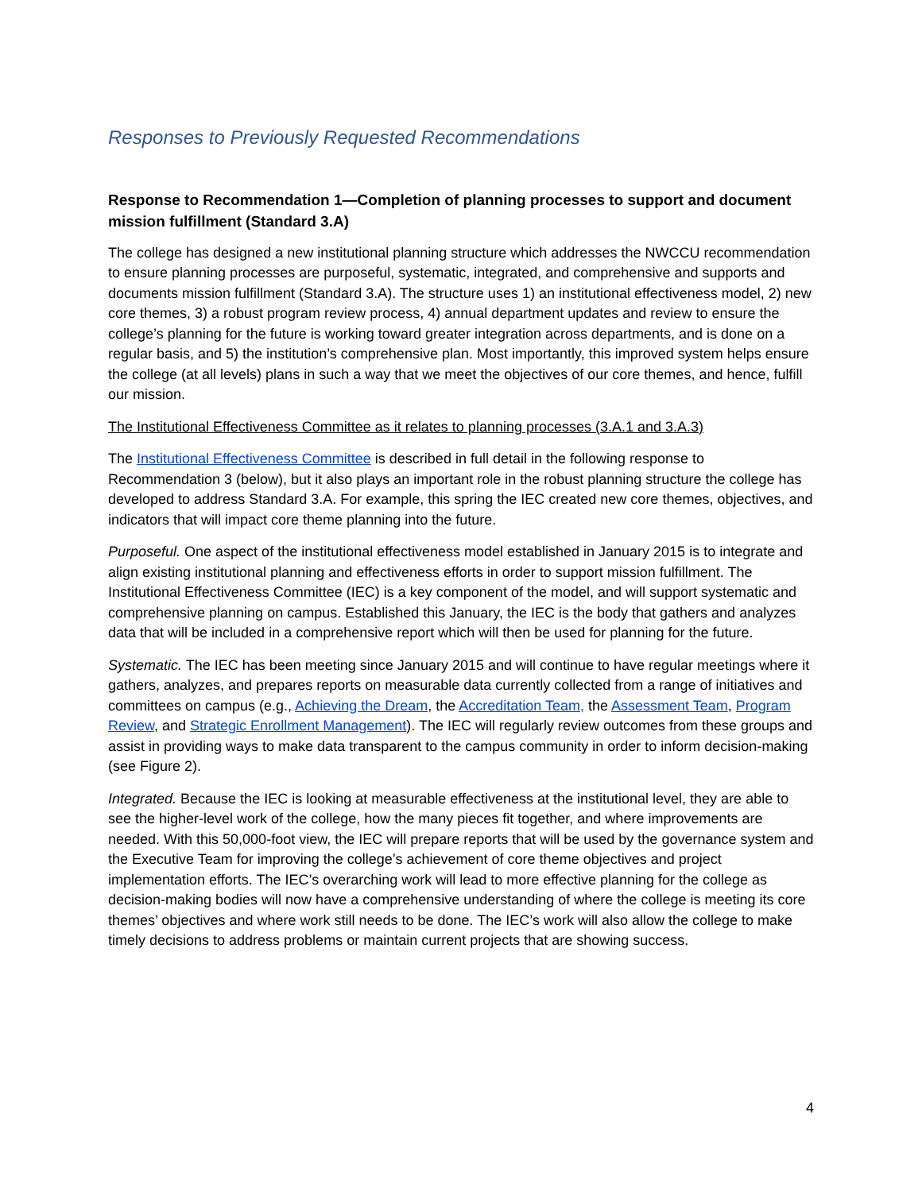Responses to Previously Requested Recommendations
Response to Recommendation 1—Completion of planning processes to support and document mission fulfillment (Standard 3.A)
The college has designed a new institutional planning structure which addresses the NWCCU recommendation to ensure planning processes are purposeful, systematic, integrated, and comprehensive and supports and documents mission fulfillment (Standard 3.A). The structure uses 1) an institutional effectiveness model, 2) new core themes, 3) a robust program review process, 4) annual department updates and review to ensure the college’s planning for the future is working toward greater integration across departments, and is done on a regular basis, and 5) the institution’s comprehensive plan. Most importantly, this improved system helps ensure the college (at all levels) plans in such a way that we meet the objectives of our core themes, and hence, fulfill our mission.
The Institutional Effectiveness Committee as it relates to planning processes (3.A.1 and 3.A.3)
The Institutional Effectiveness Committee is described in full detail in the following response to Recommendation 3 (below), but it also plays an important role in the robust planning structure the college has developed to address Standard 3.A. For example, this spring the IEC created new core themes, objectives, and indicators that will impact core theme planning into the future.
Purposeful. One aspect of the institutional effectiveness model established in January 2015 is to integrate and align existing institutional planning and effectiveness efforts in order to support mission fulfillment. The Institutional Effectiveness Committee (IEC) is a key component of the model, and will support systematic and comprehensive planning on campus. Established this January, the IEC is the body that gathers and analyzes data that will be included in a comprehensive report which will then be used for planning for the future.
Systematic. The IEC has been meeting since January 2015 and will continue to have regular meetings where it gathers, analyzes, and prepares reports on measurable data currently collected from a range of initiatives and committees on campus (e.g., Achieving the Dream, the Accreditation Team, the Assessment Team, Program Review, and Strategic Enrollment Management). The IEC will regularly review outcomes from these groups and assist in providing ways to make data transparent to the campus community in order to inform decision-making (see Figure 2).
Integrated. Because the IEC is looking at measurable effectiveness at the institutional level, they are able to see the higher-level work of the college, how the many pieces fit together, and where improvements are needed. With this 50,000-foot view, the IEC will prepare reports that will be used by the governance system and the Executive Team for improving the college’s achievement of core theme objectives and project implementation efforts. The IEC’s overarching work will lead to more effective planning for the college as decision-making bodies will now have a comprehensive understanding of where the college is meeting its core themes’ objectives and where work still needs to be done. The IEC’s work will also allow the college to make timely decisions to address problems or maintain current projects that are showing success.
4